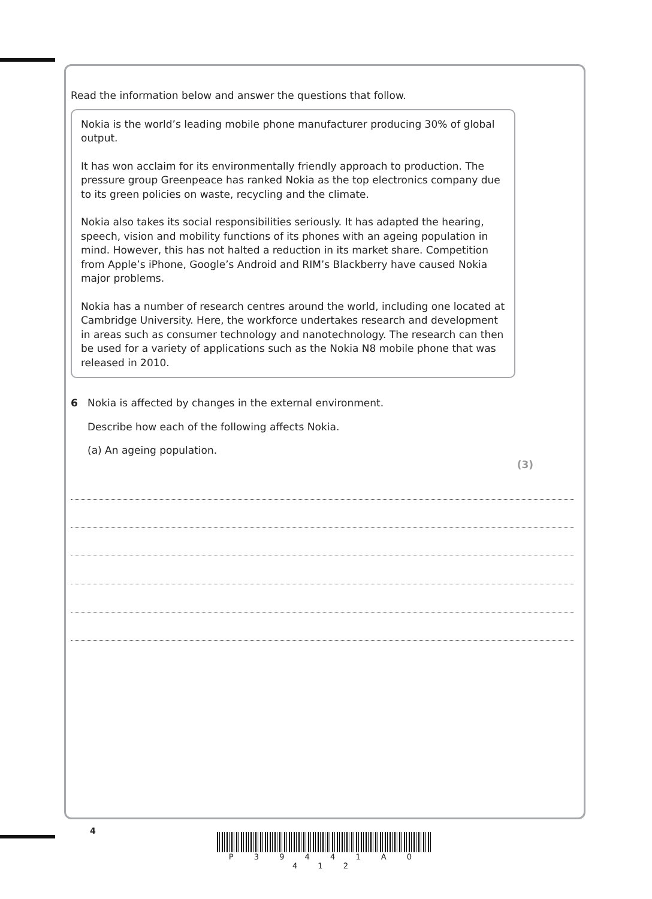Read the information below and answer the questions that follow.
Nokia is the world’s leading mobile phone manufacturer producing 30% of global output.
It has won acclaim for its environmentally friendly approach to production. The pressure group Greenpeace has ranked Nokia as the top electronics company due to its green policies on waste, recycling and the climate.
Nokia also takes its social responsibilities seriously. It has adapted the hearing, speech, vision and mobility functions of its phones with an ageing population in mind. However, this has not halted a reduction in its market share. Competition from Apple’s iPhone, Google’s Android and RIM’s Blackberry have caused Nokia major problems.
Nokia has a number of research centres around the world, including one located at Cambridge University. Here, the workforce undertakes research and development in areas such as consumer technology and nanotechnology. The research can then be used for a variety of applications such as the Nokia N8 mobile phone that was released in 2010.
6 Nokia is affected by changes in the external environment.
Describe how each of the following affects Nokia.
(a) An ageing population.
(3)
4
P 3 9 4 4 1 A 0 4 1 2